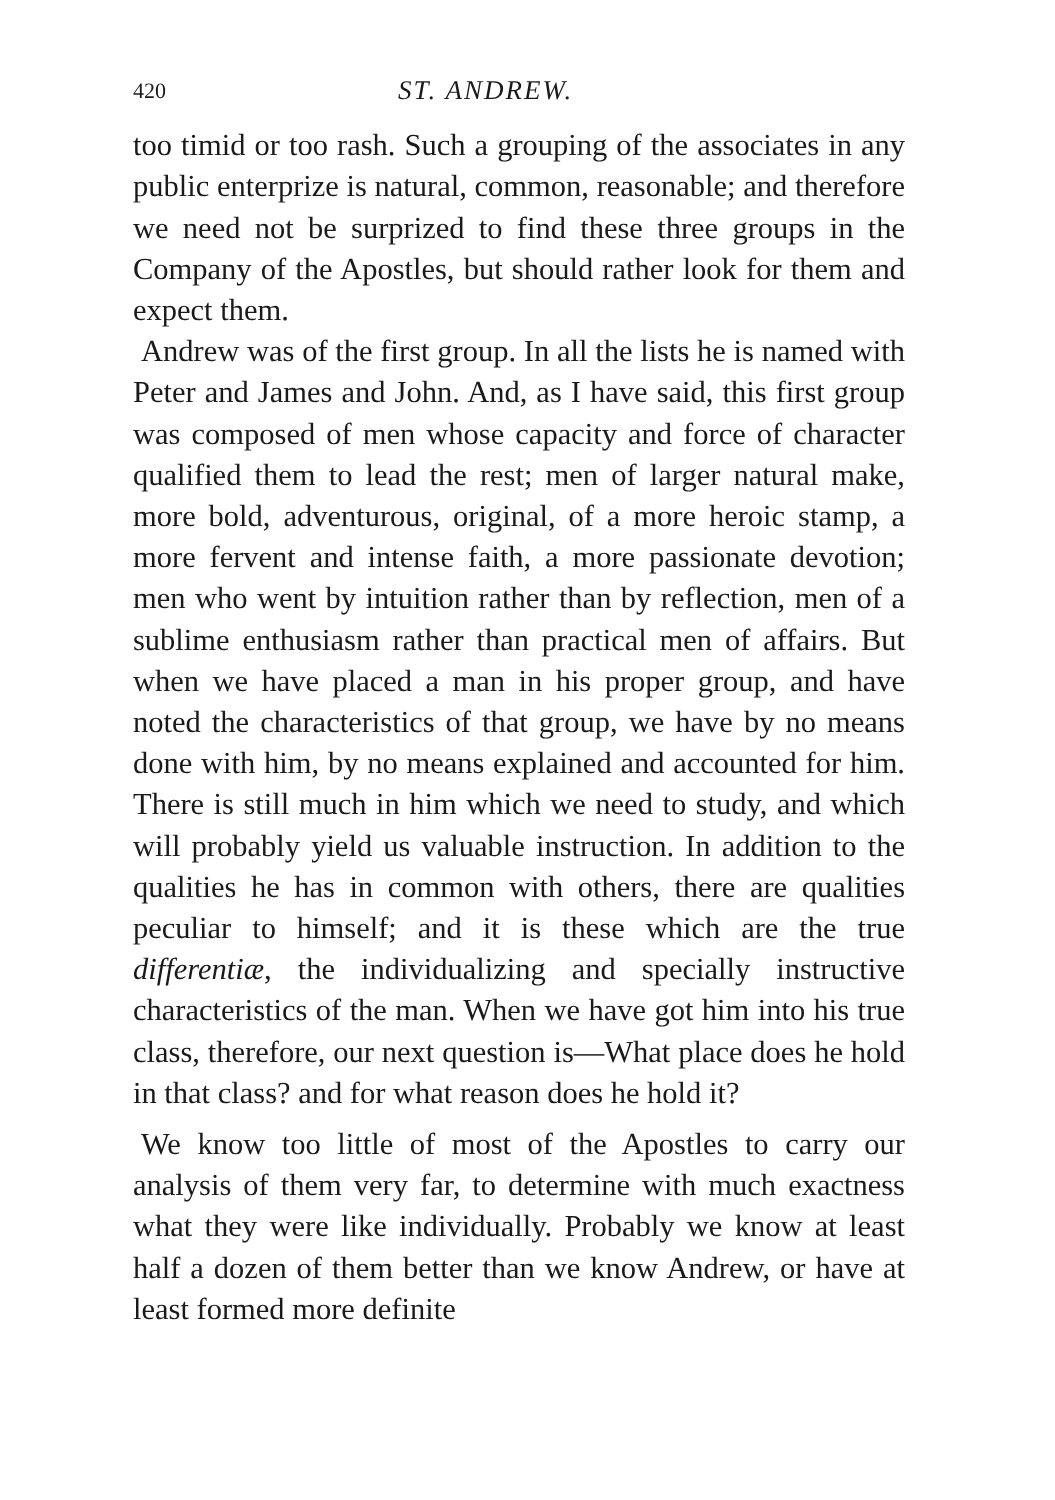420 ST. ANDREW.
too timid or too rash. Such a grouping of the associates in any public enterprize is natural, common, reasonable; and therefore we need not be surprized to find these three groups in the Company of the Apostles, but should rather look for them and expect them.
Andrew was of the first group. In all the lists he is named with Peter and James and John. And, as I have said, this first group was composed of men whose capacity and force of character qualified them to lead the rest; men of larger natural make, more bold, adventurous, original, of a more heroic stamp, a more fervent and intense faith, a more passionate devotion; men who went by intuition rather than by reflection, men of a sublime enthusiasm rather than practical men of affairs. But when we have placed a man in his proper group, and have noted the characteristics of that group, we have by no means done with him, by no means explained and accounted for him. There is still much in him which we need to study, and which will probably yield us valuable instruction. In addition to the qualities he has in common with others, there are qualities peculiar to himself; and it is these which are the true differentiæ, the individualizing and specially instructive characteristics of the man. When we have got him into his true class, therefore, our next question is—What place does he hold in that class? and for what reason does he hold it?
We know too little of most of the Apostles to carry our analysis of them very far, to determine with much exactness what they were like individually. Probably we know at least half a dozen of them better than we know Andrew, or have at least formed more definite